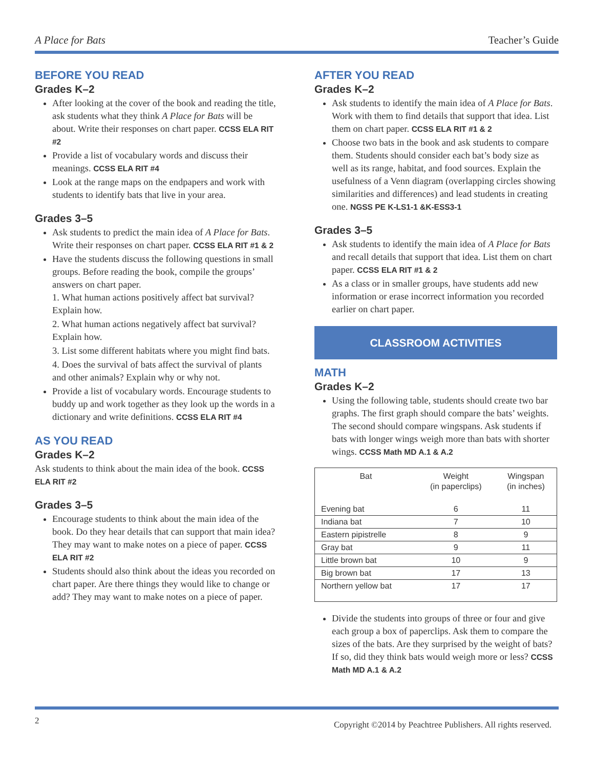A Place for Bats Teacher’s Guide
BEFORE YOU READ
Grades K–2
After looking at the cover of the book and reading the title, ask students what they think A Place for Bats will be about. Write their responses on chart paper. CCSS ELA RIT #2
Provide a list of vocabulary words and discuss their meanings. CCSS ELA RIT #4
Look at the range maps on the endpapers and work with students to identify bats that live in your area.
Grades 3–5
Ask students to predict the main idea of A Place for Bats. Write their responses on chart paper. CCSS ELA RIT #1 & 2
Have the students discuss the following questions in small groups. Before reading the book, compile the groups’ answers on chart paper.
1. What human actions positively affect bat survival? Explain how.
2. What human actions negatively affect bat survival? Explain how.
3. List some different habitats where you might find bats.
4. Does the survival of bats affect the survival of plants and other animals? Explain why or why not.
Provide a list of vocabulary words. Encourage students to buddy up and work together as they look up the words in a dictionary and write definitions. CCSS ELA RIT #4
AS YOU READ
Grades K–2
Ask students to think about the main idea of the book. CCSS ELA RIT #2
Grades 3–5
Encourage students to think about the main idea of the book. Do they hear details that can support that main idea? They may want to make notes on a piece of paper. CCSS ELA RIT #2
Students should also think about the ideas you recorded on chart paper. Are there things they would like to change or add? They may want to make notes on a piece of paper.
AFTER YOU READ
Grades K–2
Ask students to identify the main idea of A Place for Bats. Work with them to find details that support that idea. List them on chart paper. CCSS ELA RIT #1 & 2
Choose two bats in the book and ask students to compare them. Students should consider each bat’s body size as well as its range, habitat, and food sources. Explain the usefulness of a Venn diagram (overlapping circles showing similarities and differences) and lead students in creating one. NGSS PE K-LS1-1 &K-ESS3-1
Grades 3–5
Ask students to identify the main idea of A Place for Bats and recall details that support that idea. List them on chart paper. CCSS ELA RIT #1 & 2
As a class or in smaller groups, have students add new information or erase incorrect information you recorded earlier on chart paper.
CLASSROOM ACTIVITIES
MATH
Grades K–2
Using the following table, students should create two bar graphs. The first graph should compare the bats’ weights. The second should compare wingspans. Ask students if bats with longer wings weigh more than bats with shorter wings. CCSS Math MD A.1 & A.2
| Bat | Weight (in paperclips) | Wingspan (in inches) |
| --- | --- | --- |
| Evening bat | 6 | 11 |
| Indiana bat | 7 | 10 |
| Eastern pipistrelle | 8 | 9 |
| Gray bat | 9 | 11 |
| Little brown bat | 10 | 9 |
| Big brown bat | 17 | 13 |
| Northern yellow bat | 17 | 17 |
Divide the students into groups of three or four and give each group a box of paperclips. Ask them to compare the sizes of the bats. Are they surprised by the weight of bats? If so, did they think bats would weigh more or less? CCSS Math MD A.1 & A.2
2 Copyright ©2014 by Peachtree Publishers. All rights reserved.